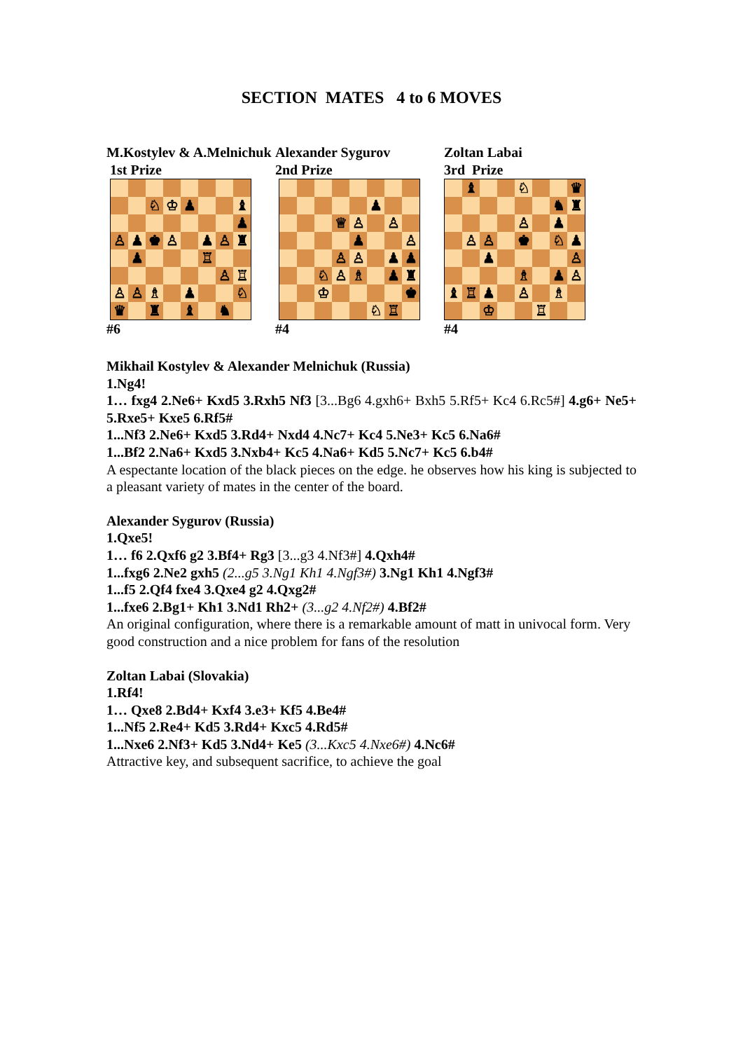SECTION MATES 4 to 6 MOVES
M.Kostylev & A.Melnichuk
1st Prize
♘
♔
♟
♝
♟
♙
♟
♚
♙
♟
♙
♜
♟
♖
♙
♖
♙
♙
♗
♟
♘
♛
♜
♝
♞
#6
Alexander Sygurov
2nd Prize
♟
♕
♙
♙
♟
♙
♙
♙
♟
♟
♘
♙
♗
♟
♜
♔
♚
♘
♖
#4
Zoltan Labai
3rd Prize
♝
♘
♛
♞
♜
♙
♟
♙
♙
♚
♘
♟
♟
♙
♗
♟
♙
♝
♖
♟
♙
♗
♔
♖
#4
Mikhail Kostylev & Alexander Melnichuk (Russia)
1.Ng4!
1… fxg4 2.Ne6+ Kxd5 3.Rxh5 Nf3 [3...Bg6 4.gxh6+ Bxh5 5.Rf5+ Kc4 6.Rc5#] 4.g6+ Ne5+ 5.Rxe5+ Kxe5 6.Rf5#
1...Nf3 2.Ne6+ Kxd5 3.Rd4+ Nxd4 4.Nc7+ Kc4 5.Ne3+ Kc5 6.Na6#
1...Bf2 2.Na6+ Kxd5 3.Nxb4+ Kc5 4.Na6+ Kd5 5.Nc7+ Kc5 6.b4#
A espectante location of the black pieces on the edge. he observes how his king is subjected to a pleasant variety of mates in the center of the board.
Alexander Sygurov (Russia)
1.Qxe5!
1… f6 2.Qxf6 g2 3.Bf4+ Rg3 [3...g3 4.Nf3#] 4.Qxh4#
1...fxg6 2.Ne2 gxh5 (2...g5 3.Ng1 Kh1 4.Ngf3#) 3.Ng1 Kh1 4.Ngf3#
1...f5 2.Qf4 fxe4 3.Qxe4 g2 4.Qxg2#
1...fxe6 2.Bg1+ Kh1 3.Nd1 Rh2+ (3...g2 4.Nf2#) 4.Bf2#
An original configuration, where there is a remarkable amount of matt in univocal form. Very good construction and a nice problem for fans of the resolution
Zoltan Labai (Slovakia)
1.Rf4!
1… Qxe8 2.Bd4+ Kxf4 3.e3+ Kf5 4.Be4#
1...Nf5 2.Re4+ Kd5 3.Rd4+ Kxc5 4.Rd5#
1...Nxe6 2.Nf3+ Kd5 3.Nd4+ Ke5 (3...Kxc5 4.Nxe6#) 4.Nc6#
Attractive key, and subsequent sacrifice, to achieve the goal